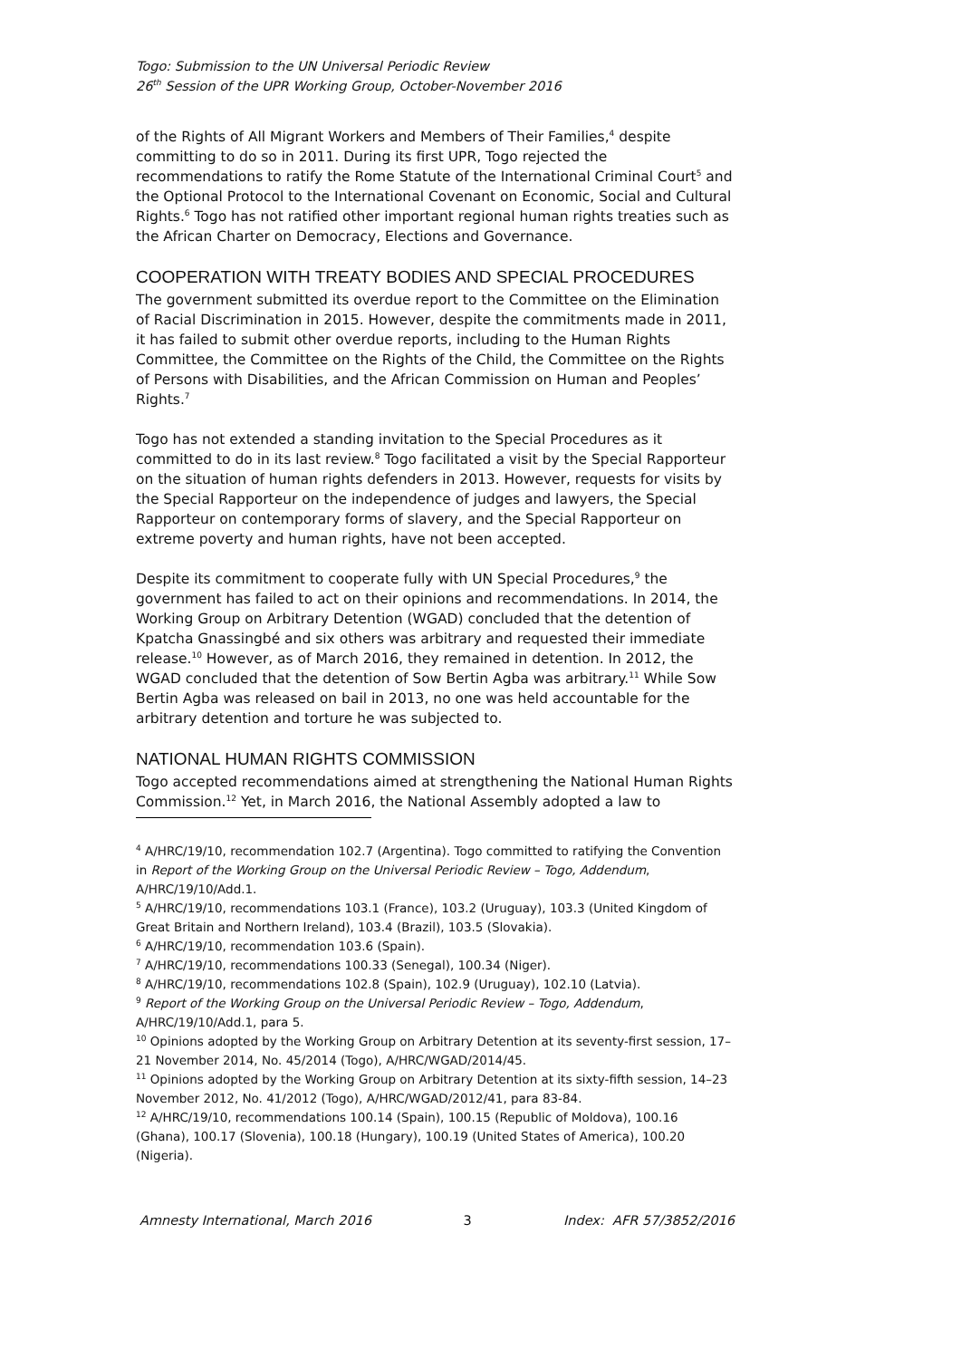Togo: Submission to the UN Universal Periodic Review
26<sup>th</sup> Session of the UPR Working Group, October-November 2016
of the Rights of All Migrant Workers and Members of Their Families,<sup>4</sup> despite committing to do so in 2011. During its first UPR, Togo rejected the recommendations to ratify the Rome Statute of the International Criminal Court<sup>5</sup> and the Optional Protocol to the International Covenant on Economic, Social and Cultural Rights.<sup>6</sup> Togo has not ratified other important regional human rights treaties such as the African Charter on Democracy, Elections and Governance.
COOPERATION WITH TREATY BODIES AND SPECIAL PROCEDURES
The government submitted its overdue report to the Committee on the Elimination of Racial Discrimination in 2015. However, despite the commitments made in 2011, it has failed to submit other overdue reports, including to the Human Rights Committee, the Committee on the Rights of the Child, the Committee on the Rights of Persons with Disabilities, and the African Commission on Human and Peoples’ Rights.<sup>7</sup>
Togo has not extended a standing invitation to the Special Procedures as it committed to do in its last review.<sup>8</sup> Togo facilitated a visit by the Special Rapporteur on the situation of human rights defenders in 2013. However, requests for visits by the Special Rapporteur on the independence of judges and lawyers, the Special Rapporteur on contemporary forms of slavery, and the Special Rapporteur on extreme poverty and human rights, have not been accepted.
Despite its commitment to cooperate fully with UN Special Procedures,<sup>9</sup> the government has failed to act on their opinions and recommendations. In 2014, the Working Group on Arbitrary Detention (WGAD) concluded that the detention of Kpatcha Gnassingbé and six others was arbitrary and requested their immediate release.<sup>10</sup> However, as of March 2016, they remained in detention. In 2012, the WGAD concluded that the detention of Sow Bertin Agba was arbitrary.<sup>11</sup> While Sow Bertin Agba was released on bail in 2013, no one was held accountable for the arbitrary detention and torture he was subjected to.
NATIONAL HUMAN RIGHTS COMMISSION
Togo accepted recommendations aimed at strengthening the National Human Rights Commission.<sup>12</sup> Yet, in March 2016, the National Assembly adopted a law to
<sup>4</sup> A/HRC/19/10, recommendation 102.7 (Argentina). Togo committed to ratifying the Convention in Report of the Working Group on the Universal Periodic Review – Togo, Addendum, A/HRC/19/10/Add.1.
<sup>5</sup> A/HRC/19/10, recommendations 103.1 (France), 103.2 (Uruguay), 103.3 (United Kingdom of Great Britain and Northern Ireland), 103.4 (Brazil), 103.5 (Slovakia).
<sup>6</sup> A/HRC/19/10, recommendation 103.6 (Spain).
<sup>7</sup> A/HRC/19/10, recommendations 100.33 (Senegal), 100.34 (Niger).
<sup>8</sup> A/HRC/19/10, recommendations 102.8 (Spain), 102.9 (Uruguay), 102.10 (Latvia).
<sup>9</sup> Report of the Working Group on the Universal Periodic Review – Togo, Addendum, A/HRC/19/10/Add.1, para 5.
<sup>10</sup> Opinions adopted by the Working Group on Arbitrary Detention at its seventy-first session, 17–21 November 2014, No. 45/2014 (Togo), A/HRC/WGAD/2014/45.
<sup>11</sup> Opinions adopted by the Working Group on Arbitrary Detention at its sixty-fifth session, 14–23 November 2012, No. 41/2012 (Togo), A/HRC/WGAD/2012/41, para 83-84.
<sup>12</sup> A/HRC/19/10, recommendations 100.14 (Spain), 100.15 (Republic of Moldova), 100.16 (Ghana), 100.17 (Slovenia), 100.18 (Hungary), 100.19 (United States of America), 100.20 (Nigeria).
Amnesty International, March 2016 3 Index: AFR 57/3852/2016